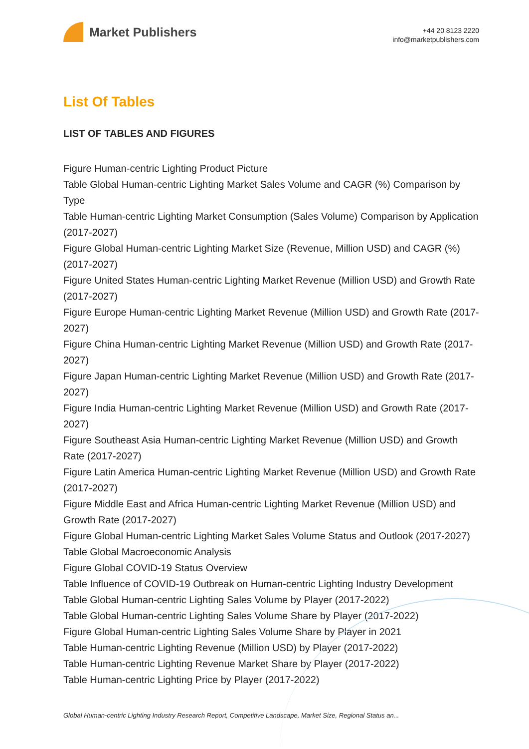Market Publishers
+44 20 8123 2220
info@marketpublishers.com
List Of Tables
LIST OF TABLES AND FIGURES
Figure Human-centric Lighting Product Picture
Table Global Human-centric Lighting Market Sales Volume and CAGR (%) Comparison by Type
Table Human-centric Lighting Market Consumption (Sales Volume) Comparison by Application (2017-2027)
Figure Global Human-centric Lighting Market Size (Revenue, Million USD) and CAGR (%) (2017-2027)
Figure United States Human-centric Lighting Market Revenue (Million USD) and Growth Rate (2017-2027)
Figure Europe Human-centric Lighting Market Revenue (Million USD) and Growth Rate (2017-2027)
Figure China Human-centric Lighting Market Revenue (Million USD) and Growth Rate (2017-2027)
Figure Japan Human-centric Lighting Market Revenue (Million USD) and Growth Rate (2017-2027)
Figure India Human-centric Lighting Market Revenue (Million USD) and Growth Rate (2017-2027)
Figure Southeast Asia Human-centric Lighting Market Revenue (Million USD) and Growth Rate (2017-2027)
Figure Latin America Human-centric Lighting Market Revenue (Million USD) and Growth Rate (2017-2027)
Figure Middle East and Africa Human-centric Lighting Market Revenue (Million USD) and Growth Rate (2017-2027)
Figure Global Human-centric Lighting Market Sales Volume Status and Outlook (2017-2027)
Table Global Macroeconomic Analysis
Figure Global COVID-19 Status Overview
Table Influence of COVID-19 Outbreak on Human-centric Lighting Industry Development
Table Global Human-centric Lighting Sales Volume by Player (2017-2022)
Table Global Human-centric Lighting Sales Volume Share by Player (2017-2022)
Figure Global Human-centric Lighting Sales Volume Share by Player in 2021
Table Human-centric Lighting Revenue (Million USD) by Player (2017-2022)
Table Human-centric Lighting Revenue Market Share by Player (2017-2022)
Table Human-centric Lighting Price by Player (2017-2022)
Global Human-centric Lighting Industry Research Report, Competitive Landscape, Market Size, Regional Status an...